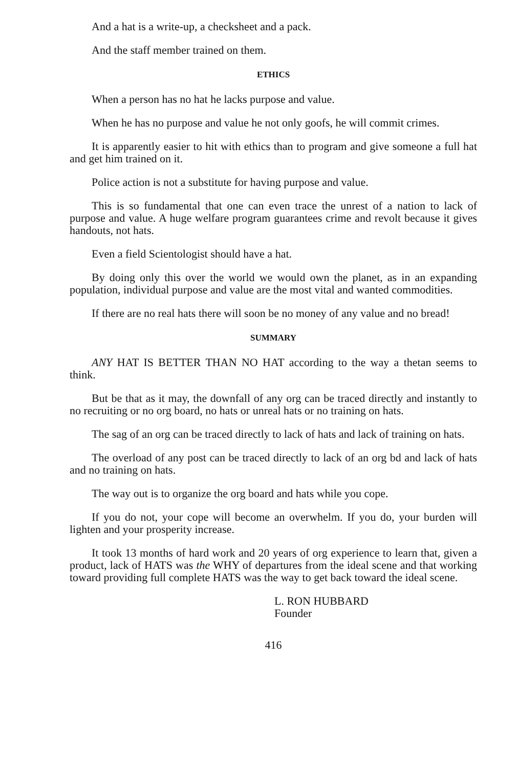And a hat is a write-up, a checksheet and a pack.
And the staff member trained on them.
ETHICS
When a person has no hat he lacks purpose and value.
When he has no purpose and value he not only goofs, he will commit crimes.
It is apparently easier to hit with ethics than to program and give someone a full hat and get him trained on it.
Police action is not a substitute for having purpose and value.
This is so fundamental that one can even trace the unrest of a nation to lack of purpose and value. A huge welfare program guarantees crime and revolt because it gives handouts, not hats.
Even a field Scientologist should have a hat.
By doing only this over the world we would own the planet, as in an expanding population, individual purpose and value are the most vital and wanted commodities.
If there are no real hats there will soon be no money of any value and no bread!
SUMMARY
ANY HAT IS BETTER THAN NO HAT according to the way a thetan seems to think.
But be that as it may, the downfall of any org can be traced directly and instantly to no recruiting or no org board, no hats or unreal hats or no training on hats.
The sag of an org can be traced directly to lack of hats and lack of training on hats.
The overload of any post can be traced directly to lack of an org bd and lack of hats and no training on hats.
The way out is to organize the org board and hats while you cope.
If you do not, your cope will become an overwhelm. If you do, your burden will lighten and your prosperity increase.
It took 13 months of hard work and 20 years of org experience to learn that, given a product, lack of HATS was the WHY of departures from the ideal scene and that working toward providing full complete HATS was the way to get back toward the ideal scene.
L. RON HUBBARD
Founder
416